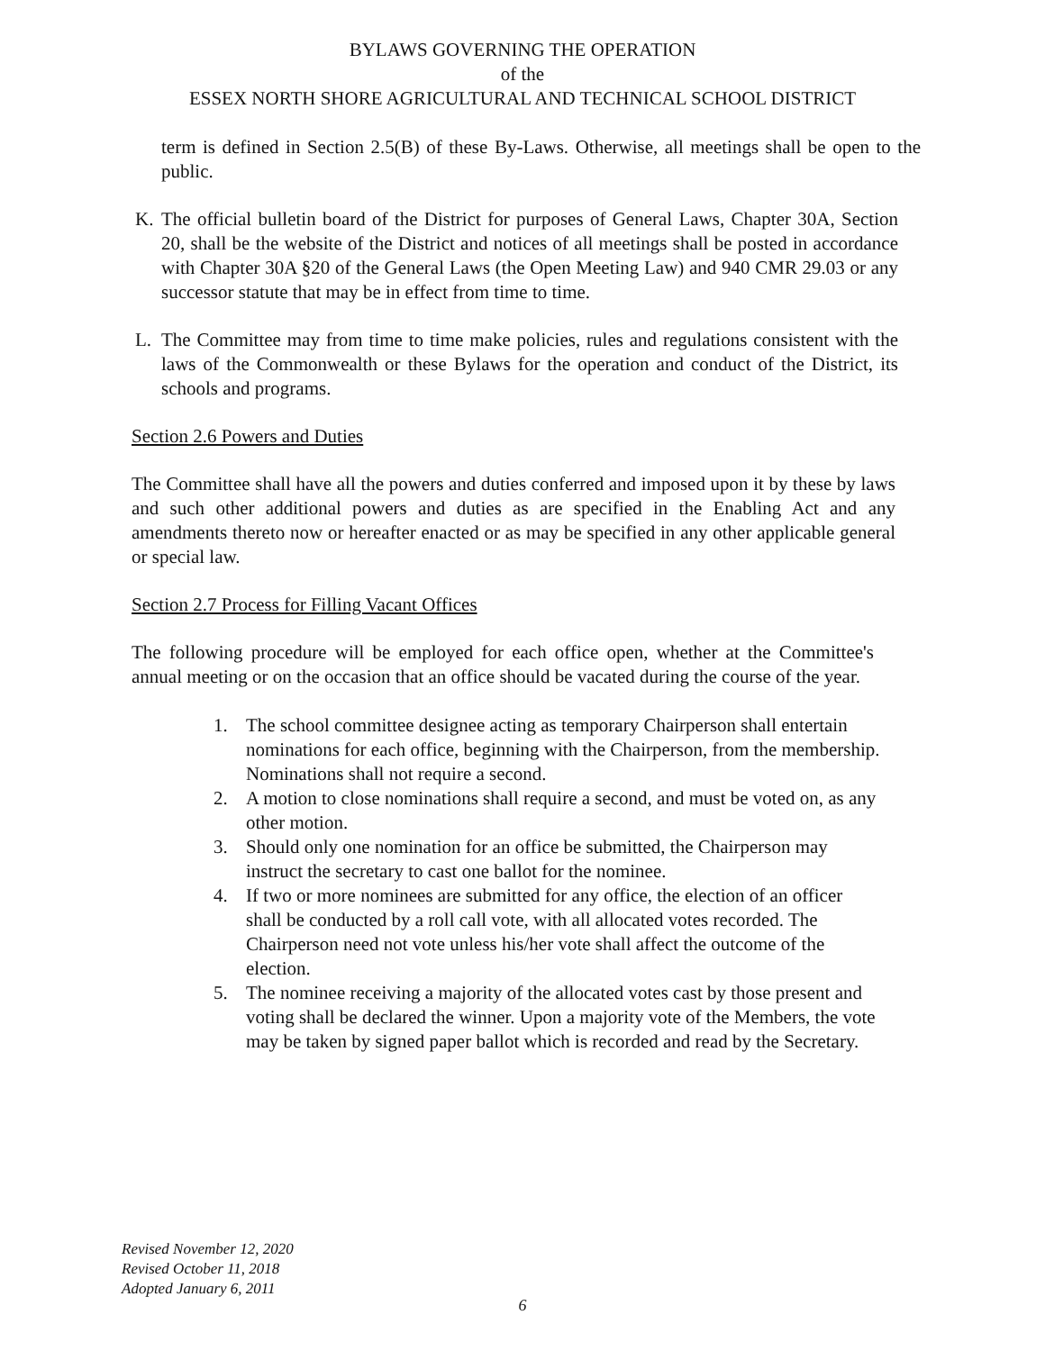BYLAWS GOVERNING THE OPERATION
of the
ESSEX NORTH SHORE AGRICULTURAL AND TECHNICAL SCHOOL DISTRICT
term is defined in Section 2.5(B) of these By-Laws. Otherwise, all meetings shall be open to the public.
K. The official bulletin board of the District for purposes of General Laws, Chapter 30A, Section 20, shall be the website of the District and notices of all meetings shall be posted in accordance with Chapter 30A §20 of the General Laws (the Open Meeting Law) and 940 CMR 29.03 or any successor statute that may be in effect from time to time.
L. The Committee may from time to time make policies, rules and regulations consistent with the laws of the Commonwealth or these Bylaws for the operation and conduct of the District, its schools and programs.
Section 2.6 Powers and Duties
The Committee shall have all the powers and duties conferred and imposed upon it by these by laws and such other additional powers and duties as are specified in the Enabling Act and any amendments thereto now or hereafter enacted or as may be specified in any other applicable general or special law.
Section 2.7 Process for Filling Vacant Offices
The following procedure will be employed for each office open, whether at the Committee's annual meeting or on the occasion that an office should be vacated during the course of the year.
1. The school committee designee acting as temporary Chairperson shall entertain nominations for each office, beginning with the Chairperson, from the membership. Nominations shall not require a second.
2. A motion to close nominations shall require a second, and must be voted on, as any other motion.
3. Should only one nomination for an office be submitted, the Chairperson may instruct the secretary to cast one ballot for the nominee.
4. If two or more nominees are submitted for any office, the election of an officer shall be conducted by a roll call vote, with all allocated votes recorded. The Chairperson need not vote unless his/her vote shall affect the outcome of the election.
5. The nominee receiving a majority of the allocated votes cast by those present and voting shall be declared the winner. Upon a majority vote of the Members, the vote may be taken by signed paper ballot which is recorded and read by the Secretary.
Revised November 12, 2020
Revised October 11, 2018
Adopted January 6, 2011
6